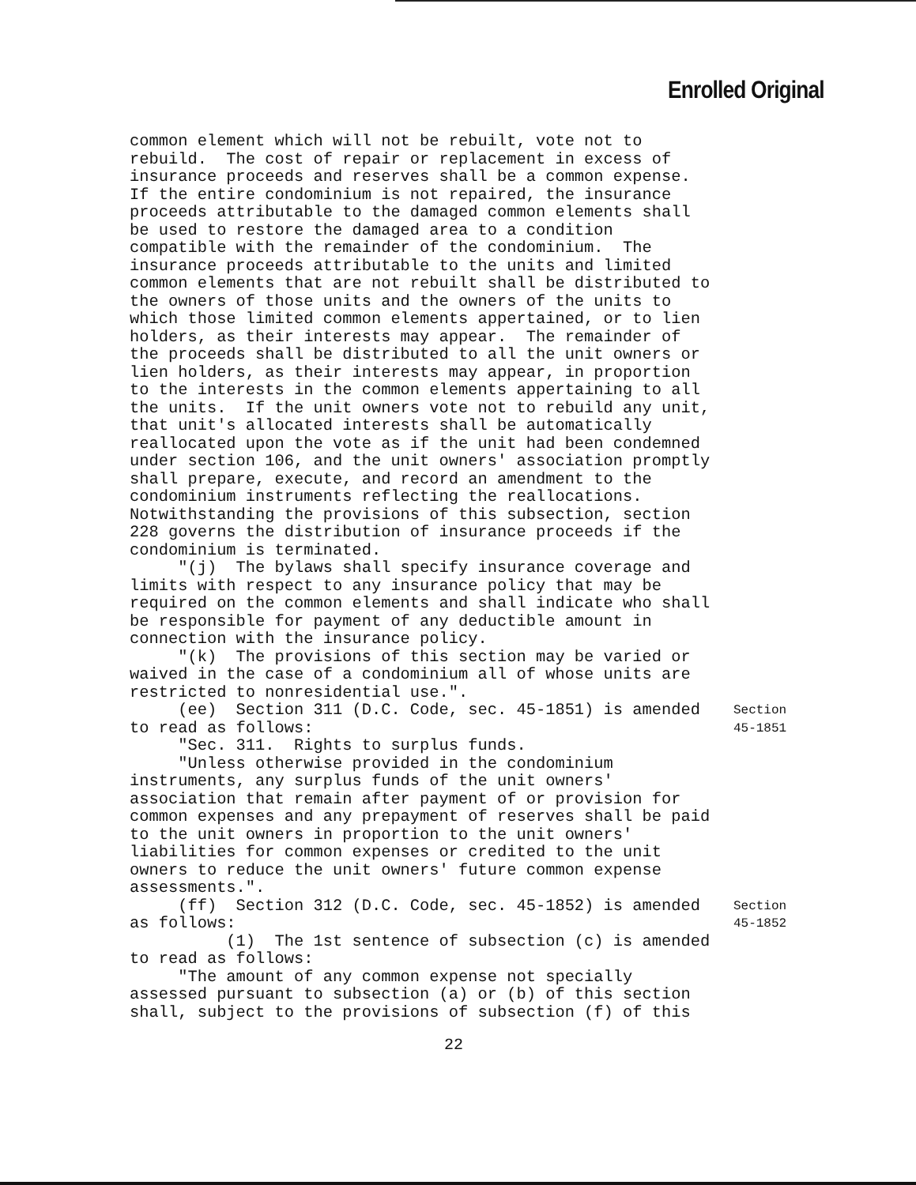Enrolled Original
common element which will not be rebuilt, vote not to rebuild. The cost of repair or replacement in excess of insurance proceeds and reserves shall be a common expense. If the entire condominium is not repaired, the insurance proceeds attributable to the damaged common elements shall be used to restore the damaged area to a condition compatible with the remainder of the condominium. The insurance proceeds attributable to the units and limited common elements that are not rebuilt shall be distributed to the owners of those units and the owners of the units to which those limited common elements appertained, or to lien holders, as their interests may appear. The remainder of the proceeds shall be distributed to all the unit owners or lien holders, as their interests may appear, in proportion to the interests in the common elements appertaining to all the units. If the unit owners vote not to rebuild any unit, that unit's allocated interests shall be automatically reallocated upon the vote as if the unit had been condemned under section 106, and the unit owners' association promptly shall prepare, execute, and record an amendment to the condominium instruments reflecting the reallocations. Notwithstanding the provisions of this subsection, section 228 governs the distribution of insurance proceeds if the condominium is terminated. "(j) The bylaws shall specify insurance coverage and limits with respect to any insurance policy that may be required on the common elements and shall indicate who shall be responsible for payment of any deductible amount in connection with the insurance policy. "(k) The provisions of this section may be varied or waived in the case of a condominium all of whose units are restricted to nonresidential use.".
(ee) Section 311 (D.C. Code, sec. 45-1851) is amended to read as follows:
Section 45-1851
"Sec. 311. Rights to surplus funds. "Unless otherwise provided in the condominium instruments, any surplus funds of the unit owners' association that remain after payment of or provision for common expenses and any prepayment of reserves shall be paid to the unit owners in proportion to the unit owners' liabilities for common expenses or credited to the unit owners to reduce the unit owners' future common expense assessments.".
(ff) Section 312 (D.C. Code, sec. 45-1852) is amended as follows:
Section 45-1852
(1) The 1st sentence of subsection (c) is amended to read as follows: "The amount of any common expense not specially assessed pursuant to subsection (a) or (b) of this section shall, subject to the provisions of subsection (f) of this
22